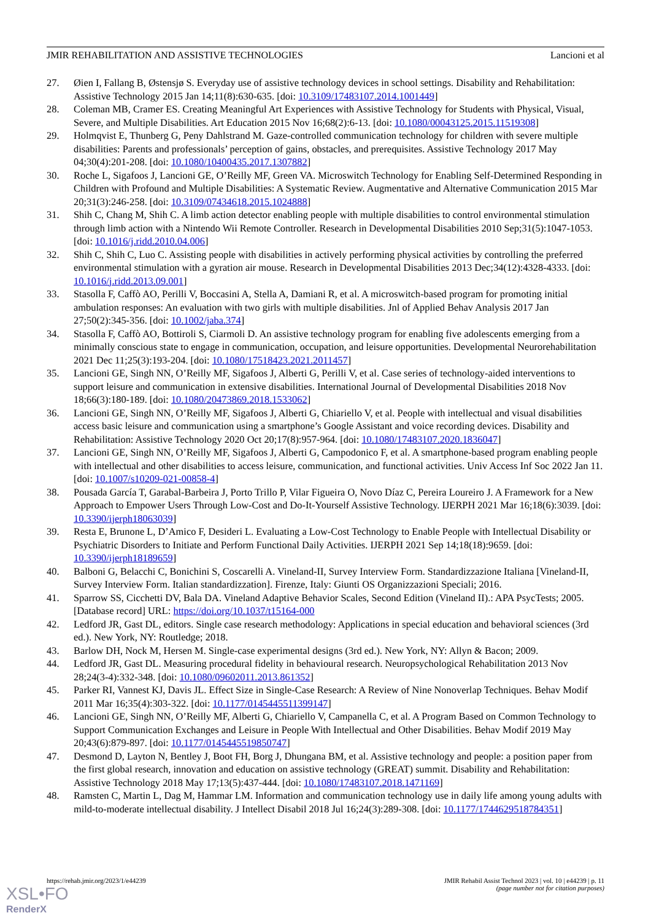JMIR REHABILITATION AND ASSISTIVE TECHNOLOGIES Lancioni et al
27. Øien I, Fallang B, Østensjø S. Everyday use of assistive technology devices in school settings. Disability and Rehabilitation: Assistive Technology 2015 Jan 14;11(8):630-635. [doi: 10.3109/17483107.2014.1001449]
28. Coleman MB, Cramer ES. Creating Meaningful Art Experiences with Assistive Technology for Students with Physical, Visual, Severe, and Multiple Disabilities. Art Education 2015 Nov 16;68(2):6-13. [doi: 10.1080/00043125.2015.11519308]
29. Holmqvist E, Thunberg G, Peny Dahlstrand M. Gaze-controlled communication technology for children with severe multiple disabilities: Parents and professionals’ perception of gains, obstacles, and prerequisites. Assistive Technology 2017 May 04;30(4):201-208. [doi: 10.1080/10400435.2017.1307882]
30. Roche L, Sigafoos J, Lancioni GE, O’Reilly MF, Green VA. Microswitch Technology for Enabling Self-Determined Responding in Children with Profound and Multiple Disabilities: A Systematic Review. Augmentative and Alternative Communication 2015 Mar 20;31(3):246-258. [doi: 10.3109/07434618.2015.1024888]
31. Shih C, Chang M, Shih C. A limb action detector enabling people with multiple disabilities to control environmental stimulation through limb action with a Nintendo Wii Remote Controller. Research in Developmental Disabilities 2010 Sep;31(5):1047-1053. [doi: 10.1016/j.ridd.2010.04.006]
32. Shih C, Shih C, Luo C. Assisting people with disabilities in actively performing physical activities by controlling the preferred environmental stimulation with a gyration air mouse. Research in Developmental Disabilities 2013 Dec;34(12):4328-4333. [doi: 10.1016/j.ridd.2013.09.001]
33. Stasolla F, Caffò AO, Perilli V, Boccasini A, Stella A, Damiani R, et al. A microswitch-based program for promoting initial ambulation responses: An evaluation with two girls with multiple disabilities. Jnl of Applied Behav Analysis 2017 Jan 27;50(2):345-356. [doi: 10.1002/jaba.374]
34. Stasolla F, Caffò AO, Bottiroli S, Ciarmoli D. An assistive technology program for enabling five adolescents emerging from a minimally conscious state to engage in communication, occupation, and leisure opportunities. Developmental Neurorehabilitation 2021 Dec 11;25(3):193-204. [doi: 10.1080/17518423.2021.2011457]
35. Lancioni GE, Singh NN, O’Reilly MF, Sigafoos J, Alberti G, Perilli V, et al. Case series of technology-aided interventions to support leisure and communication in extensive disabilities. International Journal of Developmental Disabilities 2018 Nov 18;66(3):180-189. [doi: 10.1080/20473869.2018.1533062]
36. Lancioni GE, Singh NN, O’Reilly MF, Sigafoos J, Alberti G, Chiariello V, et al. People with intellectual and visual disabilities access basic leisure and communication using a smartphone’s Google Assistant and voice recording devices. Disability and Rehabilitation: Assistive Technology 2020 Oct 20;17(8):957-964. [doi: 10.1080/17483107.2020.1836047]
37. Lancioni GE, Singh NN, O’Reilly MF, Sigafoos J, Alberti G, Campodonico F, et al. A smartphone-based program enabling people with intellectual and other disabilities to access leisure, communication, and functional activities. Univ Access Inf Soc 2022 Jan 11. [doi: 10.1007/s10209-021-00858-4]
38. Pousada García T, Garabal-Barbeira J, Porto Trillo P, Vilar Figueira O, Novo Díaz C, Pereira Loureiro J. A Framework for a New Approach to Empower Users Through Low-Cost and Do-It-Yourself Assistive Technology. IJERPH 2021 Mar 16;18(6):3039. [doi: 10.3390/ijerph18063039]
39. Resta E, Brunone L, D’Amico F, Desideri L. Evaluating a Low-Cost Technology to Enable People with Intellectual Disability or Psychiatric Disorders to Initiate and Perform Functional Daily Activities. IJERPH 2021 Sep 14;18(18):9659. [doi: 10.3390/ijerph18189659]
40. Balboni G, Belacchi C, Bonichini S, Coscarelli A. Vineland-II, Survey Interview Form. Standardizzazione Italiana [Vineland-II, Survey Interview Form. Italian standardizzation]. Firenze, Italy: Giunti OS Organizzazioni Speciali; 2016.
41. Sparrow SS, Cicchetti DV, Bala DA. Vineland Adaptive Behavior Scales, Second Edition (Vineland II).: APA PsycTests; 2005. [Database record] URL: https://doi.org/10.1037/t15164-000
42. Ledford JR, Gast DL, editors. Single case research methodology: Applications in special education and behavioral sciences (3rd ed.). New York, NY: Routledge; 2018.
43. Barlow DH, Nock M, Hersen M. Single-case experimental designs (3rd ed.). New York, NY: Allyn & Bacon; 2009.
44. Ledford JR, Gast DL. Measuring procedural fidelity in behavioural research. Neuropsychological Rehabilitation 2013 Nov 28;24(3-4):332-348. [doi: 10.1080/09602011.2013.861352]
45. Parker RI, Vannest KJ, Davis JL. Effect Size in Single-Case Research: A Review of Nine Nonoverlap Techniques. Behav Modif 2011 Mar 16;35(4):303-322. [doi: 10.1177/0145445511399147]
46. Lancioni GE, Singh NN, O’Reilly MF, Alberti G, Chiariello V, Campanella C, et al. A Program Based on Common Technology to Support Communication Exchanges and Leisure in People With Intellectual and Other Disabilities. Behav Modif 2019 May 20;43(6):879-897. [doi: 10.1177/0145445519850747]
47. Desmond D, Layton N, Bentley J, Boot FH, Borg J, Dhungana BM, et al. Assistive technology and people: a position paper from the first global research, innovation and education on assistive technology (GREAT) summit. Disability and Rehabilitation: Assistive Technology 2018 May 17;13(5):437-444. [doi: 10.1080/17483107.2018.1471169]
48. Ramsten C, Martin L, Dag M, Hammar LM. Information and communication technology use in daily life among young adults with mild-to-moderate intellectual disability. J Intellect Disabil 2018 Jul 16;24(3):289-308. [doi: 10.1177/1744629518784351]
https://rehab.jmir.org/2023/1/e44239 JMIR Rehabil Assist Technol 2023 | vol. 10 | e44239 | p. 11
(page number not for citation purposes)
XSL•FO
RenderX